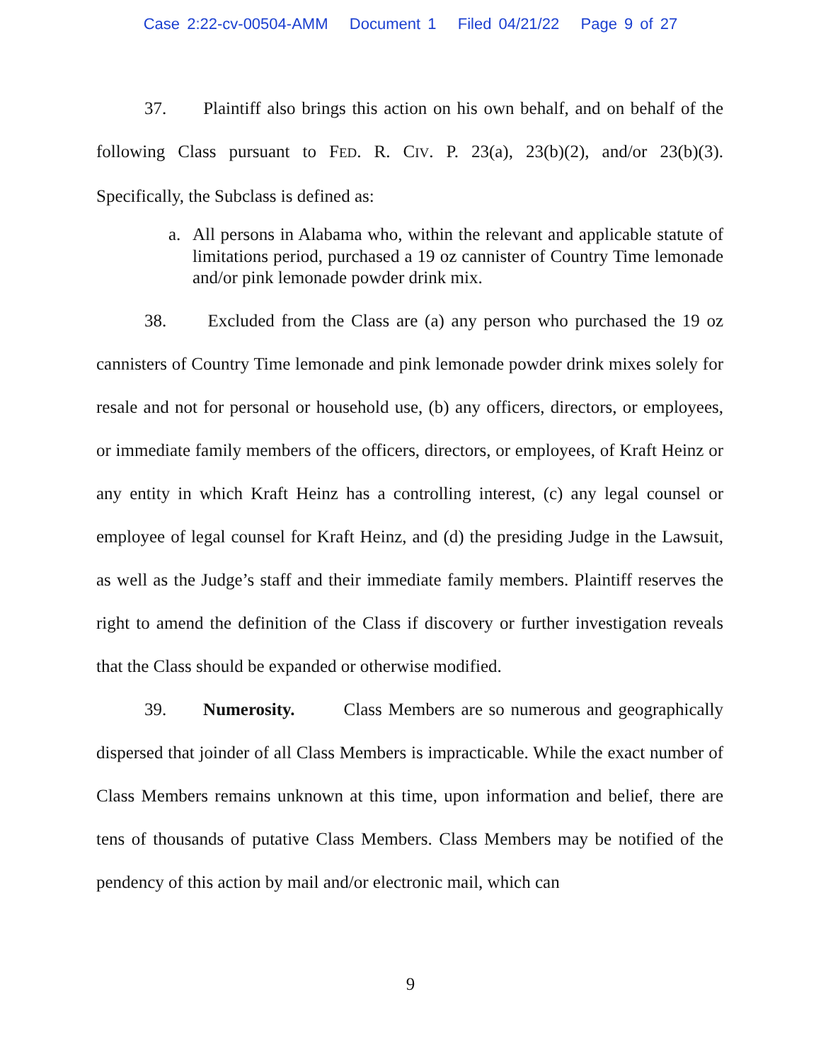Case 2:22-cv-00504-AMM Document 1 Filed 04/21/22 Page 9 of 27
37. Plaintiff also brings this action on his own behalf, and on behalf of the following Class pursuant to FED. R. CIV. P. 23(a), 23(b)(2), and/or 23(b)(3). Specifically, the Subclass is defined as:
a. All persons in Alabama who, within the relevant and applicable statute of limitations period, purchased a 19 oz cannister of Country Time lemonade and/or pink lemonade powder drink mix.
38. Excluded from the Class are (a) any person who purchased the 19 oz cannisters of Country Time lemonade and pink lemonade powder drink mixes solely for resale and not for personal or household use, (b) any officers, directors, or employees, or immediate family members of the officers, directors, or employees, of Kraft Heinz or any entity in which Kraft Heinz has a controlling interest, (c) any legal counsel or employee of legal counsel for Kraft Heinz, and (d) the presiding Judge in the Lawsuit, as well as the Judge’s staff and their immediate family members. Plaintiff reserves the right to amend the definition of the Class if discovery or further investigation reveals that the Class should be expanded or otherwise modified.
39. Numerosity. Class Members are so numerous and geographically dispersed that joinder of all Class Members is impracticable. While the exact number of Class Members remains unknown at this time, upon information and belief, there are tens of thousands of putative Class Members. Class Members may be notified of the pendency of this action by mail and/or electronic mail, which can
9